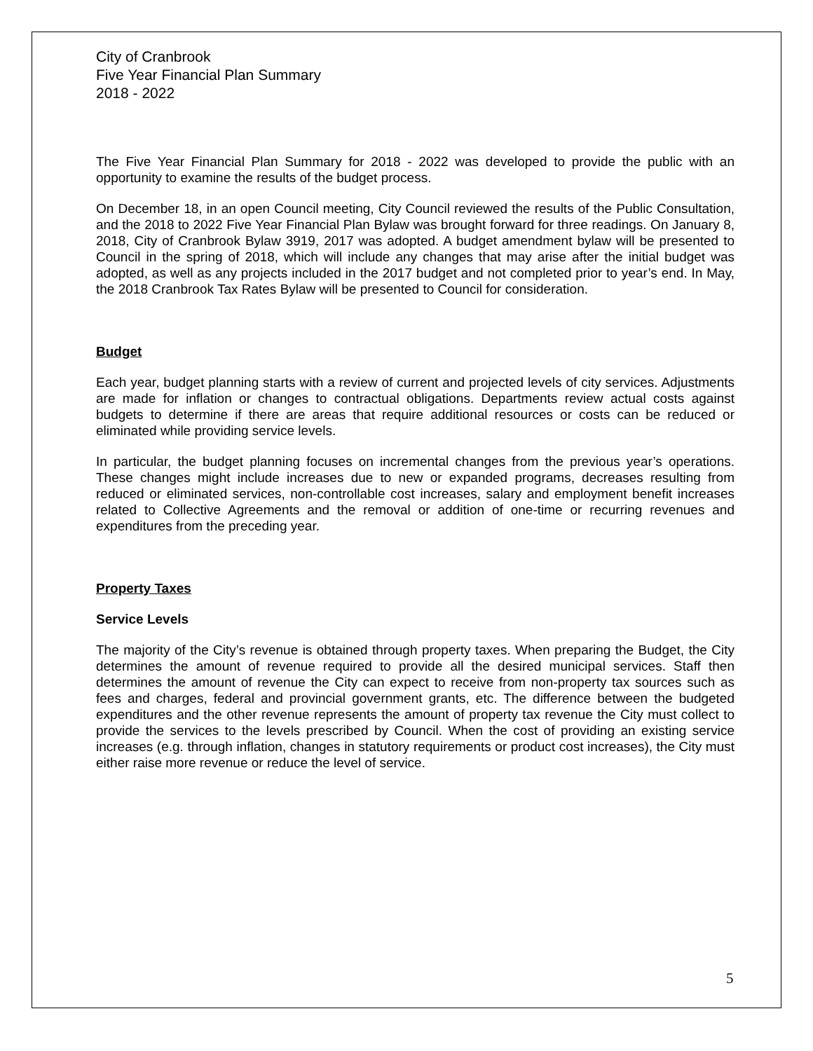City of Cranbrook
Five Year Financial Plan Summary
2018 - 2022
The Five Year Financial Plan Summary for 2018 - 2022 was developed to provide the public with an opportunity to examine the results of the budget process.
On December 18, in an open Council meeting, City Council reviewed the results of the Public Consultation, and the 2018 to 2022 Five Year Financial Plan Bylaw was brought forward for three readings. On January 8, 2018, City of Cranbrook Bylaw 3919, 2017 was adopted. A budget amendment bylaw will be presented to Council in the spring of 2018, which will include any changes that may arise after the initial budget was adopted, as well as any projects included in the 2017 budget and not completed prior to year’s end. In May, the 2018 Cranbrook Tax Rates Bylaw will be presented to Council for consideration.
Budget
Each year, budget planning starts with a review of current and projected levels of city services. Adjustments are made for inflation or changes to contractual obligations. Departments review actual costs against budgets to determine if there are areas that require additional resources or costs can be reduced or eliminated while providing service levels.
In particular, the budget planning focuses on incremental changes from the previous year’s operations. These changes might include increases due to new or expanded programs, decreases resulting from reduced or eliminated services, non-controllable cost increases, salary and employment benefit increases related to Collective Agreements and the removal or addition of one-time or recurring revenues and expenditures from the preceding year.
Property Taxes
Service Levels
The majority of the City’s revenue is obtained through property taxes. When preparing the Budget, the City determines the amount of revenue required to provide all the desired municipal services. Staff then determines the amount of revenue the City can expect to receive from non-property tax sources such as fees and charges, federal and provincial government grants, etc. The difference between the budgeted expenditures and the other revenue represents the amount of property tax revenue the City must collect to provide the services to the levels prescribed by Council. When the cost of providing an existing service increases (e.g. through inflation, changes in statutory requirements or product cost increases), the City must either raise more revenue or reduce the level of service.
5